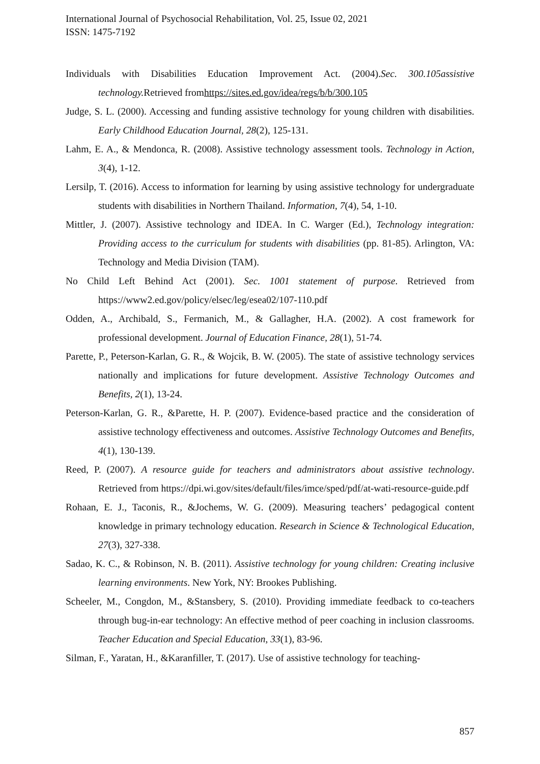International Journal of Psychosocial Rehabilitation, Vol. 25, Issue 02, 2021
ISSN: 1475-7192
Individuals with Disabilities Education Improvement Act. (2004).Sec. 300.105assistive technology. Retrieved fromhttps://sites.ed.gov/idea/regs/b/b/300.105
Judge, S. L. (2000). Accessing and funding assistive technology for young children with disabilities. Early Childhood Education Journal, 28(2), 125-131.
Lahm, E. A., & Mendonca, R. (2008). Assistive technology assessment tools. Technology in Action, 3(4), 1-12.
Lersilp, T. (2016). Access to information for learning by using assistive technology for undergraduate students with disabilities in Northern Thailand. Information, 7(4), 54, 1-10.
Mittler, J. (2007). Assistive technology and IDEA. In C. Warger (Ed.), Technology integration: Providing access to the curriculum for students with disabilities (pp. 81-85). Arlington, VA: Technology and Media Division (TAM).
No Child Left Behind Act (2001). Sec. 1001 statement of purpose. Retrieved from https://www2.ed.gov/policy/elsec/leg/esea02/107-110.pdf
Odden, A., Archibald, S., Fermanich, M., & Gallagher, H.A. (2002). A cost framework for professional development. Journal of Education Finance, 28(1), 51-74.
Parette, P., Peterson-Karlan, G. R., & Wojcik, B. W. (2005). The state of assistive technology services nationally and implications for future development. Assistive Technology Outcomes and Benefits, 2(1), 13-24.
Peterson-Karlan, G. R., &Parette, H. P. (2007). Evidence-based practice and the consideration of assistive technology effectiveness and outcomes. Assistive Technology Outcomes and Benefits, 4(1), 130-139.
Reed, P. (2007). A resource guide for teachers and administrators about assistive technology. Retrieved from https://dpi.wi.gov/sites/default/files/imce/sped/pdf/at-wati-resource-guide.pdf
Rohaan, E. J., Taconis, R., &Jochems, W. G. (2009). Measuring teachers’ pedagogical content knowledge in primary technology education. Research in Science & Technological Education, 27(3), 327-338.
Sadao, K. C., & Robinson, N. B. (2011). Assistive technology for young children: Creating inclusive learning environments. New York, NY: Brookes Publishing.
Scheeler, M., Congdon, M., &Stansbery, S. (2010). Providing immediate feedback to co-teachers through bug-in-ear technology: An effective method of peer coaching in inclusion classrooms. Teacher Education and Special Education, 33(1), 83-96.
Silman, F., Yaratan, H., &Karanfiller, T. (2017). Use of assistive technology for teaching-
857